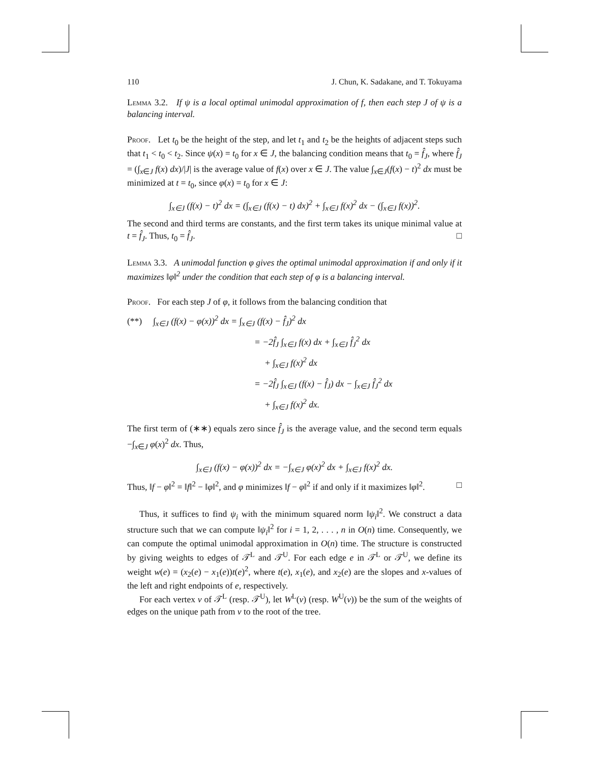110 J. Chun, K. Sadakane, and T. Tokuyama
Lemma 3.2. If ψ is a local optimal unimodal approximation of f, then each step J of ψ is a balancing interval.
Proof. Let t<sub>0</sub> be the height of the step, and let t<sub>1</sub> and t<sub>2</sub> be the heights of adjacent steps such that t<sub>1</sub> < t<sub>0</sub> < t<sub>2</sub>. Since ψ(x) = t<sub>0</sub> for x ∈ J, the balancing condition means that t<sub>0</sub> = f̂<sub>J</sub>, where f̂<sub>J</sub> = (∫<sub>x∈J</sub> f(x) dx)/|J| is the average value of f(x) over x ∈ J. The value ∫<sub>x∈J</sub>(f(x) − t)<sup>2</sup> dx must be minimized at t = t<sub>0</sub>, since φ(x) = t<sub>0</sub> for x ∈ J:
∫<sub>x∈J</sub> (f(x) − t)<sup>2</sup> dx = (∫<sub>x∈J</sub> (f(x) − t) dx)<sup>2</sup> + ∫<sub>x∈J</sub> f(x)<sup>2</sup> dx − (∫<sub>x∈J</sub> f(x))<sup>2</sup>.
The second and third terms are constants, and the first term takes its unique minimal value at t = f̂<sub>J</sub>. Thus, t<sub>0</sub> = f̂<sub>J</sub>. □
Lemma 3.3. A unimodal function φ gives the optimal unimodal approximation if and only if it maximizes ‖φ‖<sup>2</sup> under the condition that each step of φ is a balancing interval.
Proof. For each step J of φ, it follows from the balancing condition that
(**) ∫<sub>x∈J</sub> (f(x) − φ(x))<sup>2</sup> dx = ∫<sub>x∈J</sub> (f(x) − f̂<sub>J</sub>)<sup>2</sup> dx
= −2f̂<sub>J</sub> ∫<sub>x∈J</sub> f(x) dx + ∫<sub>x∈J</sub> f̂<sub>J</sub><sup>2</sup> dx
+ ∫<sub>x∈J</sub> f(x)<sup>2</sup> dx
= −2f̂<sub>J</sub> ∫<sub>x∈J</sub> (f(x) − f̂<sub>J</sub>) dx − ∫<sub>x∈J</sub> f̂<sub>J</sub><sup>2</sup> dx
+ ∫<sub>x∈J</sub> f(x)<sup>2</sup> dx.
The first term of (∗∗) equals zero since f̂<sub>J</sub> is the average value, and the second term equals −∫<sub>x∈J</sub> φ(x)<sup>2</sup> dx. Thus,
∫<sub>x∈J</sub> (f(x) − φ(x))<sup>2</sup> dx = −∫<sub>x∈J</sub> φ(x)<sup>2</sup> dx + ∫<sub>x∈J</sub> f(x)<sup>2</sup> dx.
Thus, ‖f − φ‖<sup>2</sup> = ‖f‖<sup>2</sup> − ‖φ‖<sup>2</sup>, and φ minimizes ‖f − φ‖<sup>2</sup> if and only if it maximizes ‖φ‖<sup>2</sup>. □
Thus, it suffices to find ψ<sub>i</sub> with the minimum squared norm ‖ψ<sub>i</sub>‖<sup>2</sup>. We construct a data structure such that we can compute ‖ψ<sub>i</sub>‖<sup>2</sup> for i = 1, 2, . . . , n in O(n) time. Consequently, we can compute the optimal unimodal approximation in O(n) time. The structure is constructed by giving weights to edges of 𝒯<sup>L</sup> and 𝒯<sup>U</sup>. For each edge e in 𝒯<sup>L</sup> or 𝒯<sup>U</sup>, we define its weight w(e) = (x<sub>2</sub>(e) − x<sub>1</sub>(e))t(e)<sup>2</sup>, where t(e), x<sub>1</sub>(e), and x<sub>2</sub>(e) are the slopes and x-values of the left and right endpoints of e, respectively.
For each vertex v of 𝒯<sup>L</sup> (resp. 𝒯<sup>U</sup>), let W<sup>L</sup>(v) (resp. W<sup>U</sup>(v)) be the sum of the weights of edges on the unique path from v to the root of the tree.